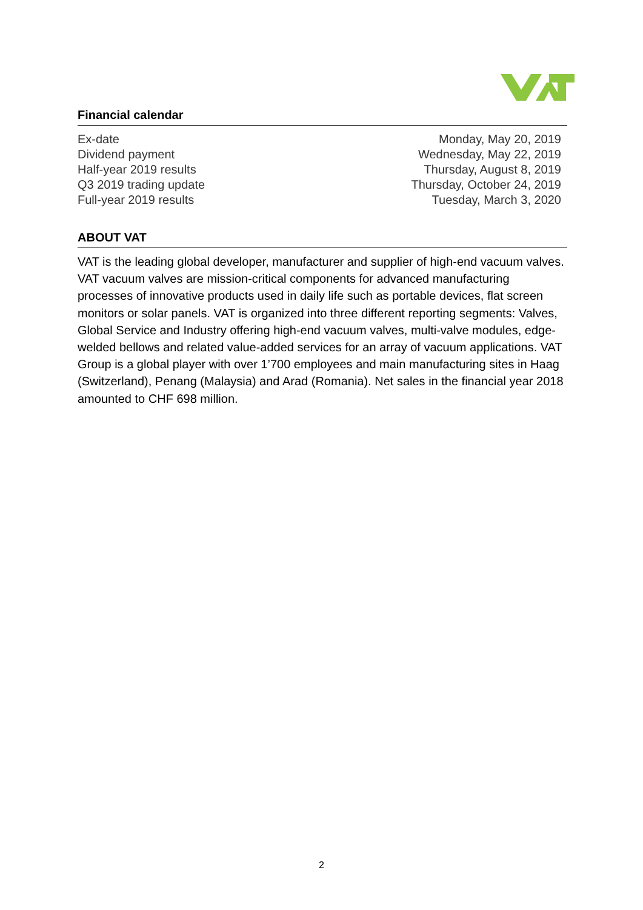Financial calendar
| Ex-date | Monday, May 20, 2019 |
| Dividend payment | Wednesday, May 22, 2019 |
| Half-year 2019 results | Thursday, August 8, 2019 |
| Q3 2019 trading update | Thursday, October 24, 2019 |
| Full-year 2019 results | Tuesday, March 3, 2020 |
ABOUT VAT
VAT is the leading global developer, manufacturer and supplier of high-end vacuum valves. VAT vacuum valves are mission-critical components for advanced manufacturing processes of innovative products used in daily life such as portable devices, flat screen monitors or solar panels. VAT is organized into three different reporting segments: Valves, Global Service and Industry offering high-end vacuum valves, multi-valve modules, edge-welded bellows and related value-added services for an array of vacuum applications. VAT Group is a global player with over 1’700 employees and main manufacturing sites in Haag (Switzerland), Penang (Malaysia) and Arad (Romania). Net sales in the financial year 2018 amounted to CHF 698 million.
2